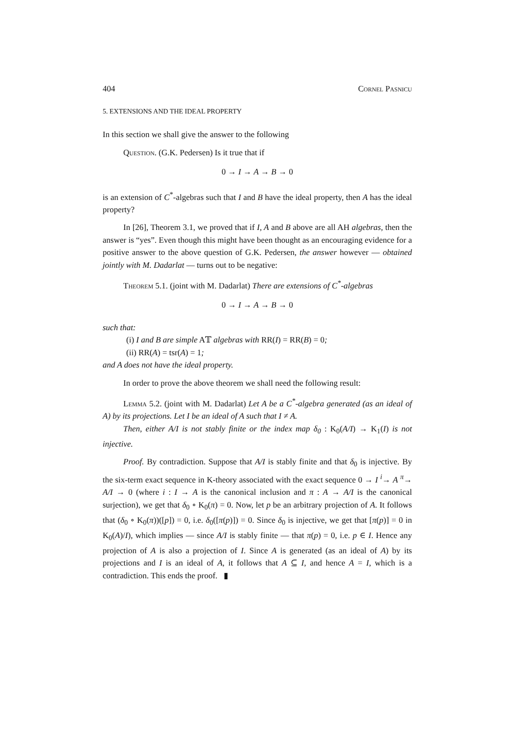404 Cornel Pasnicu
5. EXTENSIONS AND THE IDEAL PROPERTY
In this section we shall give the answer to the following
Question. (G.K. Pedersen) Is it true that if
0 → I → A → B → 0
is an extension of C<sup>*</sup>-algebras such that I and B have the ideal property, then A has the ideal property?
In [26], Theorem 3.1, we proved that if I, A and B above are all AH algebras, then the answer is “yes”. Even though this might have been thought as an encouraging evidence for a positive answer to the above question of G.K. Pedersen, the answer however — obtained jointly with M. Dadarlat — turns out to be negative:
Theorem 5.1. (joint with M. Dadarlat) There are extensions of C<sup>*</sup>-algebras
0 → I → A → B → 0
such that:
(i) I and B are simple A𝕋 algebras with RR(I) = RR(B) = 0;
(ii) RR(A) = tsr(A) = 1;
and A does not have the ideal property.
In order to prove the above theorem we shall need the following result:
Lemma 5.2. (joint with M. Dadarlat) Let A be a C<sup>*</sup>-algebra generated (as an ideal of A) by its projections. Let I be an ideal of A such that I ≠ A.
Then, either A/I is not stably finite or the index map δ<sub>0</sub> : K<sub>0</sub>(A/I) → K<sub>1</sub>(I) is not injective.
Proof. By contradiction. Suppose that A/I is stably finite and that δ<sub>0</sub> is injective. By the six-term exact sequence in K-theory associated with the exact sequence 0 → I <sup>i</sup>→ A <sup>π</sup>→ A/I → 0 (where i : I → A is the canonical inclusion and π : A → A/I is the canonical surjection), we get that δ<sub>0</sub> ∘ K<sub>0</sub>(π) = 0. Now, let p be an arbitrary projection of A. It follows that (δ<sub>0</sub> ∘ K<sub>0</sub>(π))([p]) = 0, i.e. δ<sub>0</sub>([π(p)]) = 0. Since δ<sub>0</sub> is injective, we get that [π(p)] = 0 in K<sub>0</sub>(A)/I), which implies — since A/I is stably finite — that π(p) = 0, i.e. p ∈ I. Hence any projection of A is also a projection of I. Since A is generated (as an ideal of A) by its projections and I is an ideal of A, it follows that A ⊆ I, and hence A = I, which is a contradiction. This ends the proof. ▮